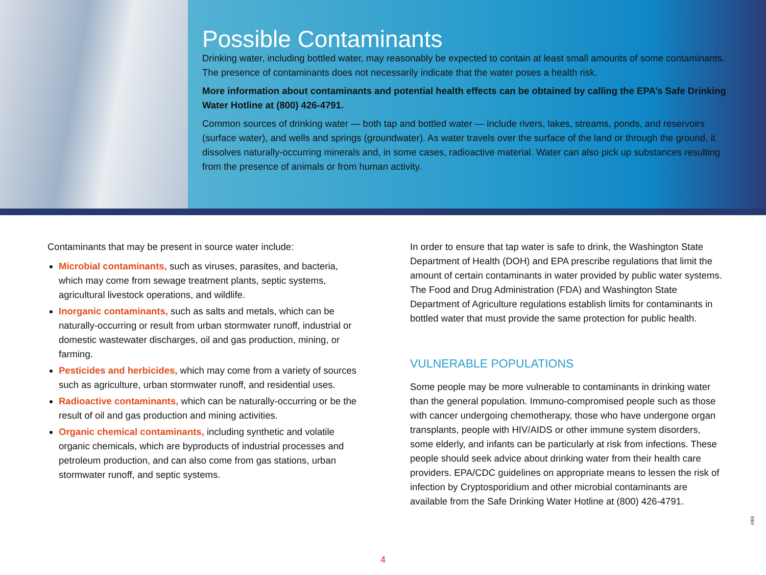Possible Contaminants
Drinking water, including bottled water, may reasonably be expected to contain at least small amounts of some contaminants. The presence of contaminants does not necessarily indicate that the water poses a health risk.
More information about contaminants and potential health effects can be obtained by calling the EPA’s Safe Drinking Water Hotline at (800) 426-4791.
Common sources of drinking water — both tap and bottled water — include rivers, lakes, streams, ponds, and reservoirs (surface water), and wells and springs (groundwater). As water travels over the surface of the land or through the ground, it dissolves naturally-occurring minerals and, in some cases, radioactive material. Water can also pick up substances resulting from the presence of animals or from human activity.
Contaminants that may be present in source water include:
Microbial contaminants, such as viruses, parasites, and bacteria, which may come from sewage treatment plants, septic systems, agricultural livestock operations, and wildlife.
Inorganic contaminants, such as salts and metals, which can be naturally-occurring or result from urban stormwater runoff, industrial or domestic wastewater discharges, oil and gas production, mining, or farming.
Pesticides and herbicides, which may come from a variety of sources such as agriculture, urban stormwater runoff, and residential uses.
Radioactive contaminants, which can be naturally-occurring or be the result of oil and gas production and mining activities.
Organic chemical contaminants, including synthetic and volatile organic chemicals, which are byproducts of industrial processes and petroleum production, and can also come from gas stations, urban stormwater runoff, and septic systems.
In order to ensure that tap water is safe to drink, the Washington State Department of Health (DOH) and EPA prescribe regulations that limit the amount of certain contaminants in water provided by public water systems. The Food and Drug Administration (FDA) and Washington State Department of Agriculture regulations establish limits for contaminants in bottled water that must provide the same protection for public health.
VULNERABLE POPULATIONS
Some people may be more vulnerable to contaminants in drinking water than the general population. Immuno-compromised people such as those with cancer undergoing chemotherapy, those who have undergone organ transplants, people with HIV/AIDS or other immune system disorders, some elderly, and infants can be particularly at risk from infections. These people should seek advice about drinking water from their health care providers. EPA/CDC guidelines on appropriate means to lessen the risk of infection by Cryptosporidium and other microbial contaminants are available from the Safe Drinking Water Hotline at (800) 426-4791.
4
EBY